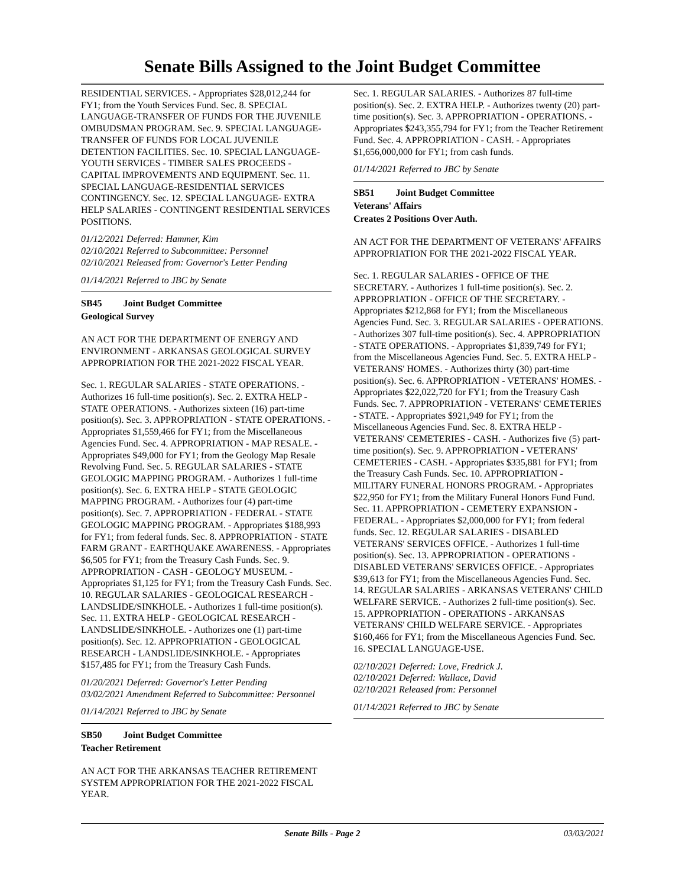Senate Bills Assigned to the Joint Budget Committee
RESIDENTIAL SERVICES. - Appropriates $28,012,244 for FY1; from the Youth Services Fund. Sec. 8. SPECIAL LANGUAGE-TRANSFER OF FUNDS FOR THE JUVENILE OMBUDSMAN PROGRAM. Sec. 9. SPECIAL LANGUAGE-TRANSFER OF FUNDS FOR LOCAL JUVENILE DETENTION FACILITIES. Sec. 10. SPECIAL LANGUAGE-YOUTH SERVICES - TIMBER SALES PROCEEDS - CAPITAL IMPROVEMENTS AND EQUIPMENT. Sec. 11. SPECIAL LANGUAGE-RESIDENTIAL SERVICES CONTINGENCY. Sec. 12. SPECIAL LANGUAGE- EXTRA HELP SALARIES - CONTINGENT RESIDENTIAL SERVICES POSITIONS.
01/12/2021 Deferred: Hammer, Kim
02/10/2021 Referred to Subcommittee: Personnel
02/10/2021 Released from: Governor's Letter Pending
01/14/2021 Referred to JBC by Senate
SB45 Joint Budget Committee
Geological Survey
AN ACT FOR THE DEPARTMENT OF ENERGY AND ENVIRONMENT - ARKANSAS GEOLOGICAL SURVEY APPROPRIATION FOR THE 2021-2022 FISCAL YEAR.
Sec. 1. REGULAR SALARIES - STATE OPERATIONS. - Authorizes 16 full-time position(s). Sec. 2. EXTRA HELP - STATE OPERATIONS. - Authorizes sixteen (16) part-time position(s). Sec. 3. APPROPRIATION - STATE OPERATIONS. - Appropriates $1,559,466 for FY1; from the Miscellaneous Agencies Fund. Sec. 4. APPROPRIATION - MAP RESALE. - Appropriates $49,000 for FY1; from the Geology Map Resale Revolving Fund. Sec. 5. REGULAR SALARIES - STATE GEOLOGIC MAPPING PROGRAM. - Authorizes 1 full-time position(s). Sec. 6. EXTRA HELP - STATE GEOLOGIC MAPPING PROGRAM. - Authorizes four (4) part-time position(s). Sec. 7. APPROPRIATION - FEDERAL - STATE GEOLOGIC MAPPING PROGRAM. - Appropriates $188,993 for FY1; from federal funds. Sec. 8. APPROPRIATION - STATE FARM GRANT - EARTHQUAKE AWARENESS. - Appropriates $6,505 for FY1; from the Treasury Cash Funds. Sec. 9. APPROPRIATION - CASH - GEOLOGY MUSEUM. - Appropriates $1,125 for FY1; from the Treasury Cash Funds. Sec. 10. REGULAR SALARIES - GEOLOGICAL RESEARCH - LANDSLIDE/SINKHOLE. - Authorizes 1 full-time position(s). Sec. 11. EXTRA HELP - GEOLOGICAL RESEARCH - LANDSLIDE/SINKHOLE. - Authorizes one (1) part-time position(s). Sec. 12. APPROPRIATION - GEOLOGICAL RESEARCH - LANDSLIDE/SINKHOLE. - Appropriates $157,485 for FY1; from the Treasury Cash Funds.
01/20/2021 Deferred: Governor's Letter Pending
03/02/2021 Amendment Referred to Subcommittee: Personnel
01/14/2021 Referred to JBC by Senate
SB50 Joint Budget Committee
Teacher Retirement
AN ACT FOR THE ARKANSAS TEACHER RETIREMENT SYSTEM APPROPRIATION FOR THE 2021-2022 FISCAL YEAR.
Sec. 1. REGULAR SALARIES. - Authorizes 87 full-time position(s). Sec. 2. EXTRA HELP. - Authorizes twenty (20) part-time position(s). Sec. 3. APPROPRIATION - OPERATIONS. - Appropriates $243,355,794 for FY1; from the Teacher Retirement Fund. Sec. 4. APPROPRIATION - CASH. - Appropriates $1,656,000,000 for FY1; from cash funds.
01/14/2021 Referred to JBC by Senate
SB51 Joint Budget Committee
Veterans' Affairs
Creates 2 Positions Over Auth.
AN ACT FOR THE DEPARTMENT OF VETERANS' AFFAIRS APPROPRIATION FOR THE 2021-2022 FISCAL YEAR.
Sec. 1. REGULAR SALARIES - OFFICE OF THE SECRETARY. - Authorizes 1 full-time position(s). Sec. 2. APPROPRIATION - OFFICE OF THE SECRETARY. - Appropriates $212,868 for FY1; from the Miscellaneous Agencies Fund. Sec. 3. REGULAR SALARIES - OPERATIONS. - Authorizes 307 full-time position(s). Sec. 4. APPROPRIATION - STATE OPERATIONS. - Appropriates $1,839,749 for FY1; from the Miscellaneous Agencies Fund. Sec. 5. EXTRA HELP - VETERANS' HOMES. - Authorizes thirty (30) part-time position(s). Sec. 6. APPROPRIATION - VETERANS' HOMES. - Appropriates $22,022,720 for FY1; from the Treasury Cash Funds. Sec. 7. APPROPRIATION - VETERANS' CEMETERIES - STATE. - Appropriates $921,949 for FY1; from the Miscellaneous Agencies Fund. Sec. 8. EXTRA HELP - VETERANS' CEMETERIES - CASH. - Authorizes five (5) part-time position(s). Sec. 9. APPROPRIATION - VETERANS' CEMETERIES - CASH. - Appropriates $335,881 for FY1; from the Treasury Cash Funds. Sec. 10. APPROPRIATION - MILITARY FUNERAL HONORS PROGRAM. - Appropriates $22,950 for FY1; from the Military Funeral Honors Fund Fund. Sec. 11. APPROPRIATION - CEMETERY EXPANSION - FEDERAL. - Appropriates $2,000,000 for FY1; from federal funds. Sec. 12. REGULAR SALARIES - DISABLED VETERANS' SERVICES OFFICE. - Authorizes 1 full-time position(s). Sec. 13. APPROPRIATION - OPERATIONS - DISABLED VETERANS' SERVICES OFFICE. - Appropriates $39,613 for FY1; from the Miscellaneous Agencies Fund. Sec. 14. REGULAR SALARIES - ARKANSAS VETERANS' CHILD WELFARE SERVICE. - Authorizes 2 full-time position(s). Sec. 15. APPROPRIATION - OPERATIONS - ARKANSAS VETERANS' CHILD WELFARE SERVICE. - Appropriates $160,466 for FY1; from the Miscellaneous Agencies Fund. Sec. 16. SPECIAL LANGUAGE-USE.
02/10/2021 Deferred: Love, Fredrick J.
02/10/2021 Deferred: Wallace, David
02/10/2021 Released from: Personnel
01/14/2021 Referred to JBC by Senate
Senate Bills - Page 2 03/03/2021